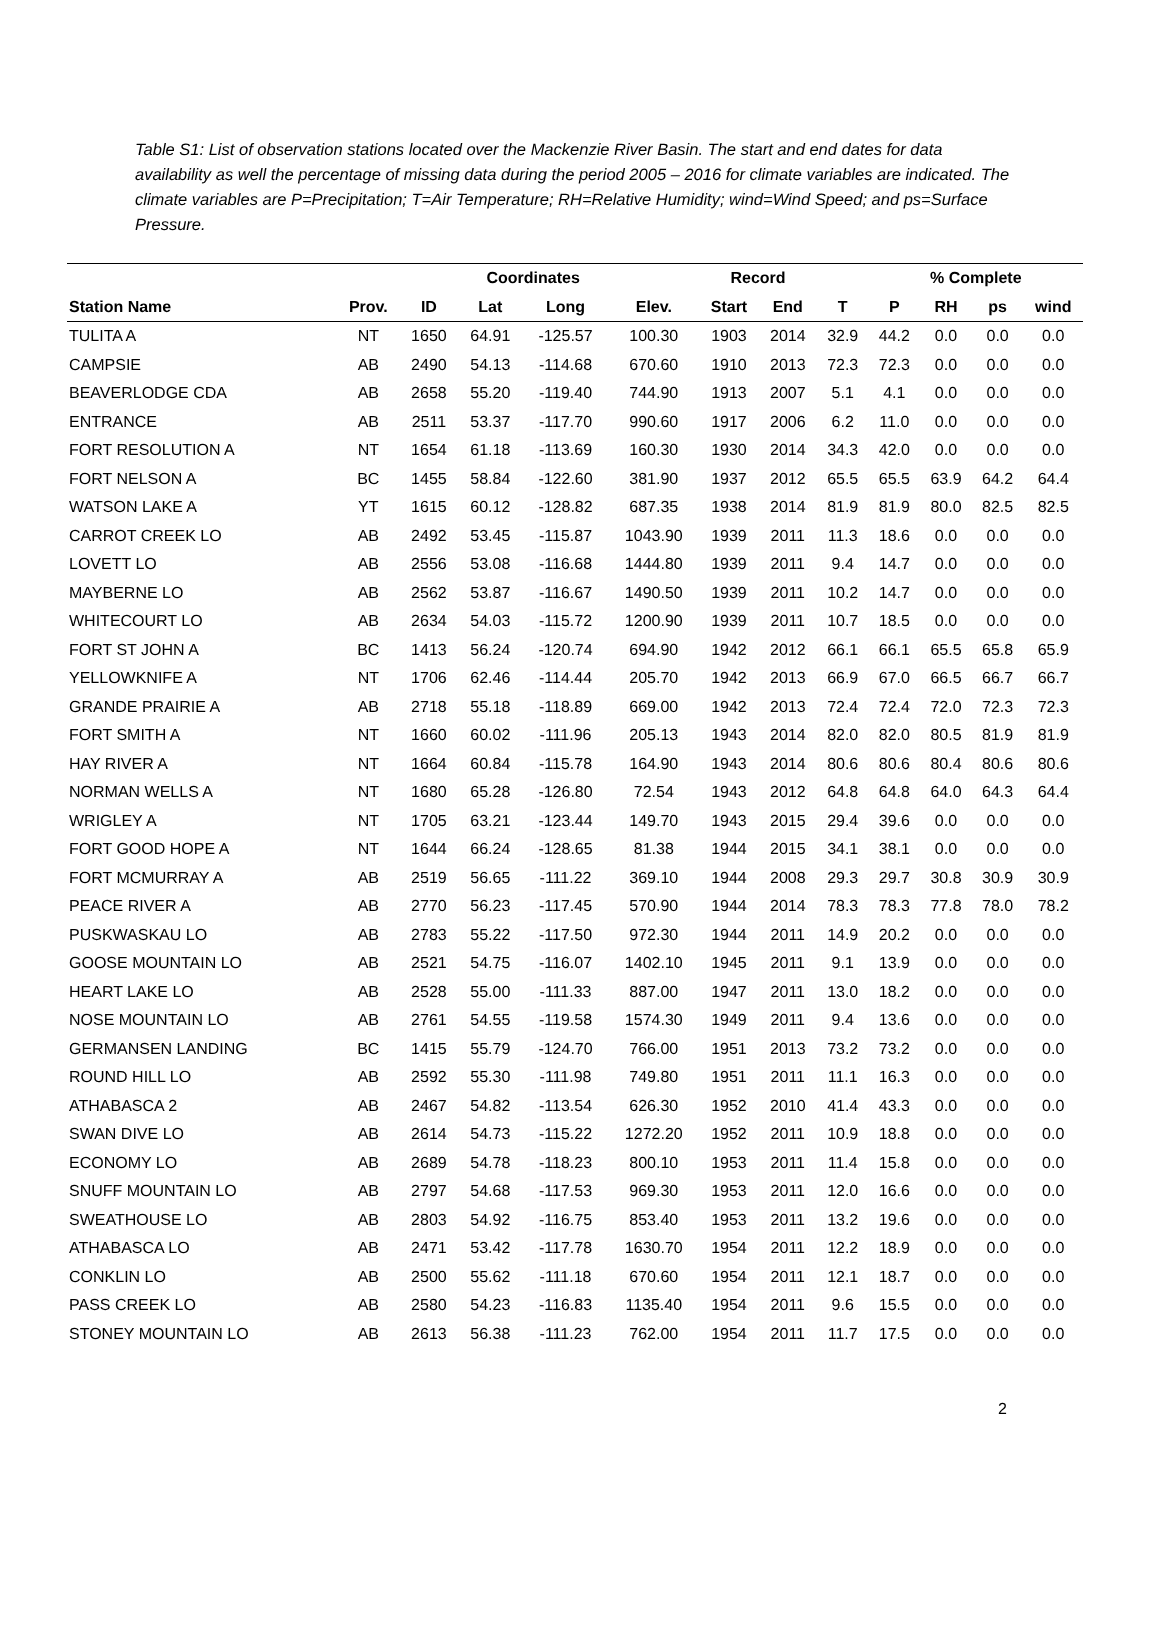Table S1: List of observation stations located over the Mackenzie River Basin. The start and end dates for data availability as well the percentage of missing data during the period 2005 – 2016 for climate variables are indicated. The climate variables are P=Precipitation; T=Air Temperature; RH=Relative Humidity; wind=Wind Speed; and ps=Surface Pressure.
| | | | Coordinates | | | Record | | | % Complete | | | |
| --- | --- | --- | --- | --- | --- | --- | --- | --- | --- | --- | --- | --- |
| Station Name | Prov. | ID | Lat | Long | Elev. | Start | End | T | P | RH | ps | wind |
| TULITA A | NT | 1650 | 64.91 | -125.57 | 100.30 | 1903 | 2014 | 32.9 | 44.2 | 0.0 | 0.0 | 0.0 |
| CAMPSIE | AB | 2490 | 54.13 | -114.68 | 670.60 | 1910 | 2013 | 72.3 | 72.3 | 0.0 | 0.0 | 0.0 |
| BEAVERLODGE CDA | AB | 2658 | 55.20 | -119.40 | 744.90 | 1913 | 2007 | 5.1 | 4.1 | 0.0 | 0.0 | 0.0 |
| ENTRANCE | AB | 2511 | 53.37 | -117.70 | 990.60 | 1917 | 2006 | 6.2 | 11.0 | 0.0 | 0.0 | 0.0 |
| FORT RESOLUTION A | NT | 1654 | 61.18 | -113.69 | 160.30 | 1930 | 2014 | 34.3 | 42.0 | 0.0 | 0.0 | 0.0 |
| FORT NELSON A | BC | 1455 | 58.84 | -122.60 | 381.90 | 1937 | 2012 | 65.5 | 65.5 | 63.9 | 64.2 | 64.4 |
| WATSON LAKE A | YT | 1615 | 60.12 | -128.82 | 687.35 | 1938 | 2014 | 81.9 | 81.9 | 80.0 | 82.5 | 82.5 |
| CARROT CREEK LO | AB | 2492 | 53.45 | -115.87 | 1043.90 | 1939 | 2011 | 11.3 | 18.6 | 0.0 | 0.0 | 0.0 |
| LOVETT LO | AB | 2556 | 53.08 | -116.68 | 1444.80 | 1939 | 2011 | 9.4 | 14.7 | 0.0 | 0.0 | 0.0 |
| MAYBERNE LO | AB | 2562 | 53.87 | -116.67 | 1490.50 | 1939 | 2011 | 10.2 | 14.7 | 0.0 | 0.0 | 0.0 |
| WHITECOURT LO | AB | 2634 | 54.03 | -115.72 | 1200.90 | 1939 | 2011 | 10.7 | 18.5 | 0.0 | 0.0 | 0.0 |
| FORT ST JOHN A | BC | 1413 | 56.24 | -120.74 | 694.90 | 1942 | 2012 | 66.1 | 66.1 | 65.5 | 65.8 | 65.9 |
| YELLOWKNIFE A | NT | 1706 | 62.46 | -114.44 | 205.70 | 1942 | 2013 | 66.9 | 67.0 | 66.5 | 66.7 | 66.7 |
| GRANDE PRAIRIE A | AB | 2718 | 55.18 | -118.89 | 669.00 | 1942 | 2013 | 72.4 | 72.4 | 72.0 | 72.3 | 72.3 |
| FORT SMITH A | NT | 1660 | 60.02 | -111.96 | 205.13 | 1943 | 2014 | 82.0 | 82.0 | 80.5 | 81.9 | 81.9 |
| HAY RIVER A | NT | 1664 | 60.84 | -115.78 | 164.90 | 1943 | 2014 | 80.6 | 80.6 | 80.4 | 80.6 | 80.6 |
| NORMAN WELLS A | NT | 1680 | 65.28 | -126.80 | 72.54 | 1943 | 2012 | 64.8 | 64.8 | 64.0 | 64.3 | 64.4 |
| WRIGLEY A | NT | 1705 | 63.21 | -123.44 | 149.70 | 1943 | 2015 | 29.4 | 39.6 | 0.0 | 0.0 | 0.0 |
| FORT GOOD HOPE A | NT | 1644 | 66.24 | -128.65 | 81.38 | 1944 | 2015 | 34.1 | 38.1 | 0.0 | 0.0 | 0.0 |
| FORT MCMURRAY A | AB | 2519 | 56.65 | -111.22 | 369.10 | 1944 | 2008 | 29.3 | 29.7 | 30.8 | 30.9 | 30.9 |
| PEACE RIVER A | AB | 2770 | 56.23 | -117.45 | 570.90 | 1944 | 2014 | 78.3 | 78.3 | 77.8 | 78.0 | 78.2 |
| PUSKWASKAU LO | AB | 2783 | 55.22 | -117.50 | 972.30 | 1944 | 2011 | 14.9 | 20.2 | 0.0 | 0.0 | 0.0 |
| GOOSE MOUNTAIN LO | AB | 2521 | 54.75 | -116.07 | 1402.10 | 1945 | 2011 | 9.1 | 13.9 | 0.0 | 0.0 | 0.0 |
| HEART LAKE LO | AB | 2528 | 55.00 | -111.33 | 887.00 | 1947 | 2011 | 13.0 | 18.2 | 0.0 | 0.0 | 0.0 |
| NOSE MOUNTAIN LO | AB | 2761 | 54.55 | -119.58 | 1574.30 | 1949 | 2011 | 9.4 | 13.6 | 0.0 | 0.0 | 0.0 |
| GERMANSEN LANDING | BC | 1415 | 55.79 | -124.70 | 766.00 | 1951 | 2013 | 73.2 | 73.2 | 0.0 | 0.0 | 0.0 |
| ROUND HILL LO | AB | 2592 | 55.30 | -111.98 | 749.80 | 1951 | 2011 | 11.1 | 16.3 | 0.0 | 0.0 | 0.0 |
| ATHABASCA 2 | AB | 2467 | 54.82 | -113.54 | 626.30 | 1952 | 2010 | 41.4 | 43.3 | 0.0 | 0.0 | 0.0 |
| SWAN DIVE LO | AB | 2614 | 54.73 | -115.22 | 1272.20 | 1952 | 2011 | 10.9 | 18.8 | 0.0 | 0.0 | 0.0 |
| ECONOMY LO | AB | 2689 | 54.78 | -118.23 | 800.10 | 1953 | 2011 | 11.4 | 15.8 | 0.0 | 0.0 | 0.0 |
| SNUFF MOUNTAIN LO | AB | 2797 | 54.68 | -117.53 | 969.30 | 1953 | 2011 | 12.0 | 16.6 | 0.0 | 0.0 | 0.0 |
| SWEATHOUSE LO | AB | 2803 | 54.92 | -116.75 | 853.40 | 1953 | 2011 | 13.2 | 19.6 | 0.0 | 0.0 | 0.0 |
| ATHABASCA LO | AB | 2471 | 53.42 | -117.78 | 1630.70 | 1954 | 2011 | 12.2 | 18.9 | 0.0 | 0.0 | 0.0 |
| CONKLIN LO | AB | 2500 | 55.62 | -111.18 | 670.60 | 1954 | 2011 | 12.1 | 18.7 | 0.0 | 0.0 | 0.0 |
| PASS CREEK LO | AB | 2580 | 54.23 | -116.83 | 1135.40 | 1954 | 2011 | 9.6 | 15.5 | 0.0 | 0.0 | 0.0 |
| STONEY MOUNTAIN LO | AB | 2613 | 56.38 | -111.23 | 762.00 | 1954 | 2011 | 11.7 | 17.5 | 0.0 | 0.0 | 0.0 |
2